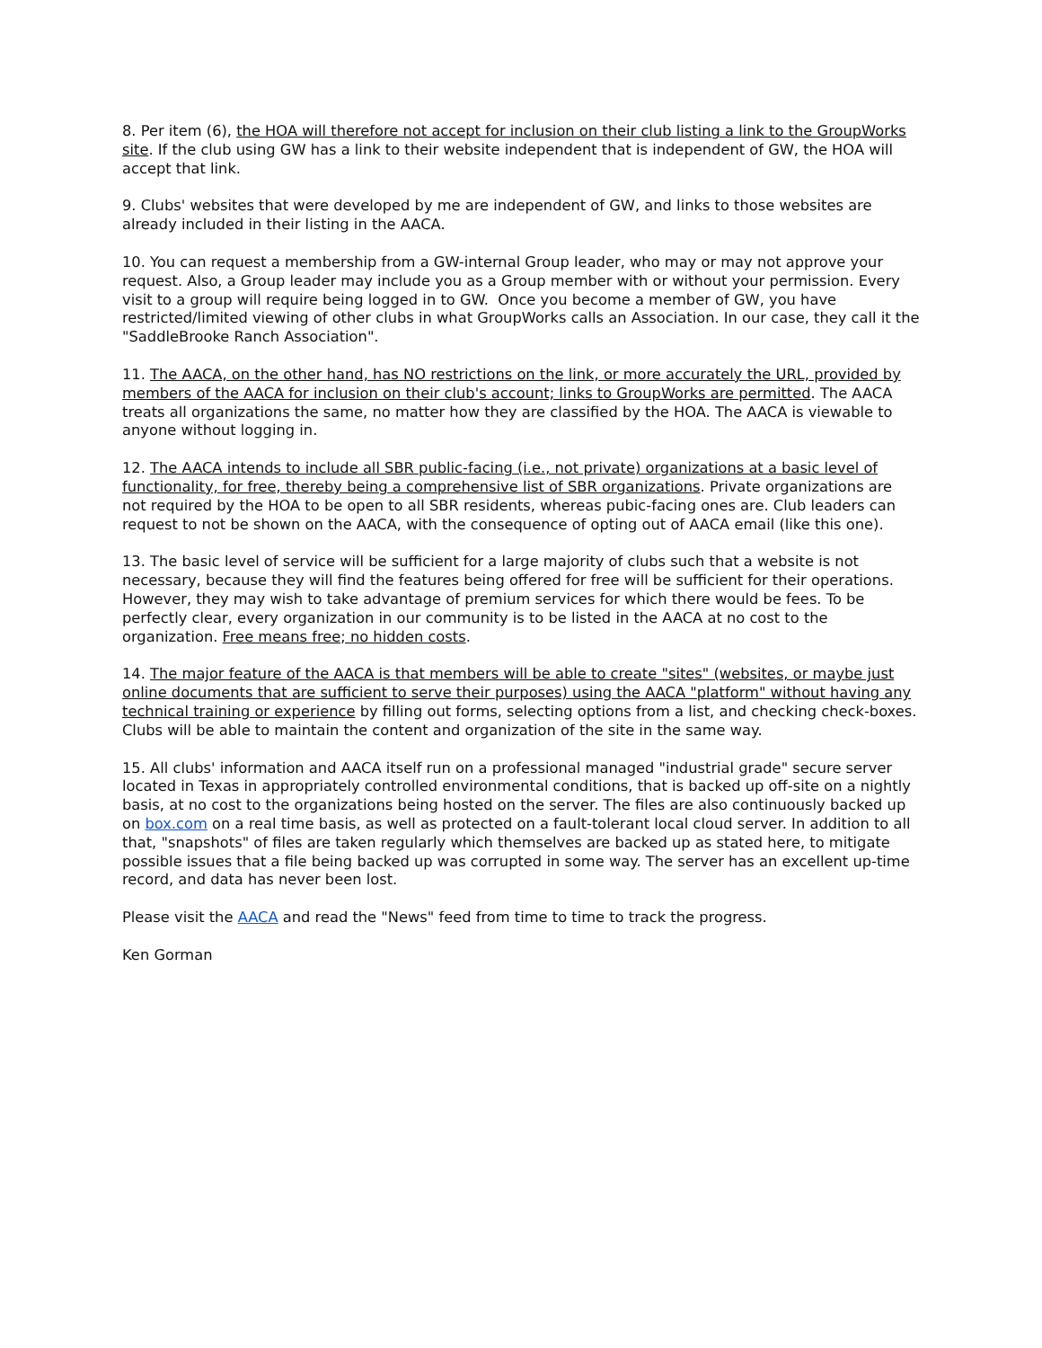8. Per item (6), the HOA will therefore not accept for inclusion on their club listing a link to the GroupWorks site. If the club using GW has a link to their website independent that is independent of GW, the HOA will accept that link.
9. Clubs' websites that were developed by me are independent of GW, and links to those websites are already included in their listing in the AACA.
10. You can request a membership from a GW-internal Group leader, who may or may not approve your request. Also, a Group leader may include you as a Group member with or without your permission. Every visit to a group will require being logged in to GW. Once you become a member of GW, you have restricted/limited viewing of other clubs in what GroupWorks calls an Association. In our case, they call it the "SaddleBrooke Ranch Association".
11. The AACA, on the other hand, has NO restrictions on the link, or more accurately the URL, provided by members of the AACA for inclusion on their club's account; links to GroupWorks are permitted. The AACA treats all organizations the same, no matter how they are classified by the HOA. The AACA is viewable to anyone without logging in.
12. The AACA intends to include all SBR public-facing (i.e., not private) organizations at a basic level of functionality, for free, thereby being a comprehensive list of SBR organizations. Private organizations are not required by the HOA to be open to all SBR residents, whereas pubic-facing ones are. Club leaders can request to not be shown on the AACA, with the consequence of opting out of AACA email (like this one).
13. The basic level of service will be sufficient for a large majority of clubs such that a website is not necessary, because they will find the features being offered for free will be sufficient for their operations. However, they may wish to take advantage of premium services for which there would be fees. To be perfectly clear, every organization in our community is to be listed in the AACA at no cost to the organization. Free means free; no hidden costs.
14. The major feature of the AACA is that members will be able to create "sites" (websites, or maybe just online documents that are sufficient to serve their purposes) using the AACA "platform" without having any technical training or experience by filling out forms, selecting options from a list, and checking check-boxes. Clubs will be able to maintain the content and organization of the site in the same way.
15. All clubs' information and AACA itself run on a professional managed "industrial grade" secure server located in Texas in appropriately controlled environmental conditions, that is backed up off-site on a nightly basis, at no cost to the organizations being hosted on the server. The files are also continuously backed up on box.com on a real time basis, as well as protected on a fault-tolerant local cloud server. In addition to all that, "snapshots" of files are taken regularly which themselves are backed up as stated here, to mitigate possible issues that a file being backed up was corrupted in some way. The server has an excellent up-time record, and data has never been lost.
Please visit the AACA and read the "News" feed from time to time to track the progress.
Ken Gorman